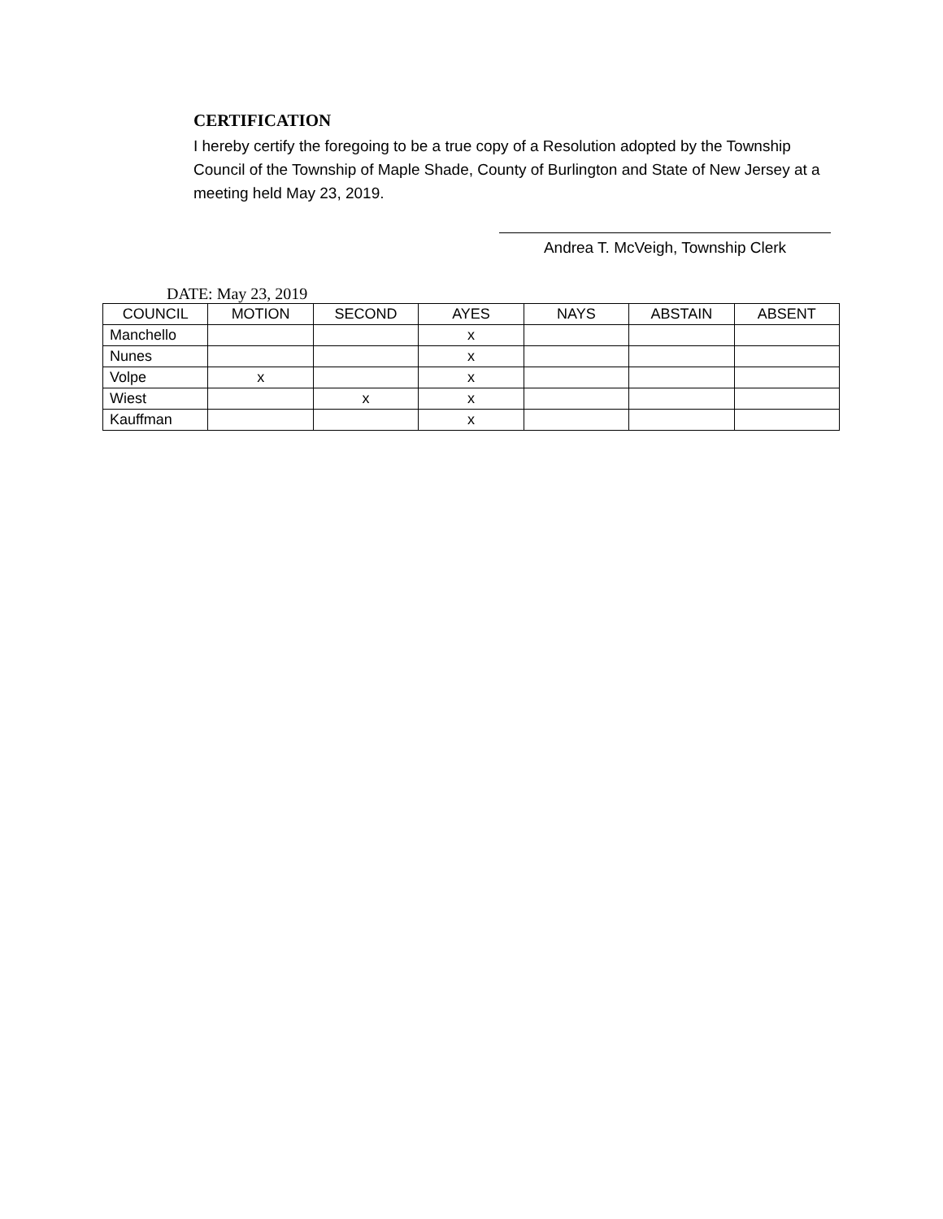CERTIFICATION
I hereby certify the foregoing to be a true copy of a Resolution adopted by the Township Council of the Township of Maple Shade, County of Burlington and State of New Jersey at a meeting held May 23, 2019.
Andrea T. McVeigh, Township Clerk
DATE: May 23, 2019
| COUNCIL | MOTION | SECOND | AYES | NAYS | ABSTAIN | ABSENT |
| --- | --- | --- | --- | --- | --- | --- |
| Manchello | | | x | | | |
| Nunes | | | x | | | |
| Volpe | x | | x | | | |
| Wiest | | x | x | | | |
| Kauffman | | | x | | | |